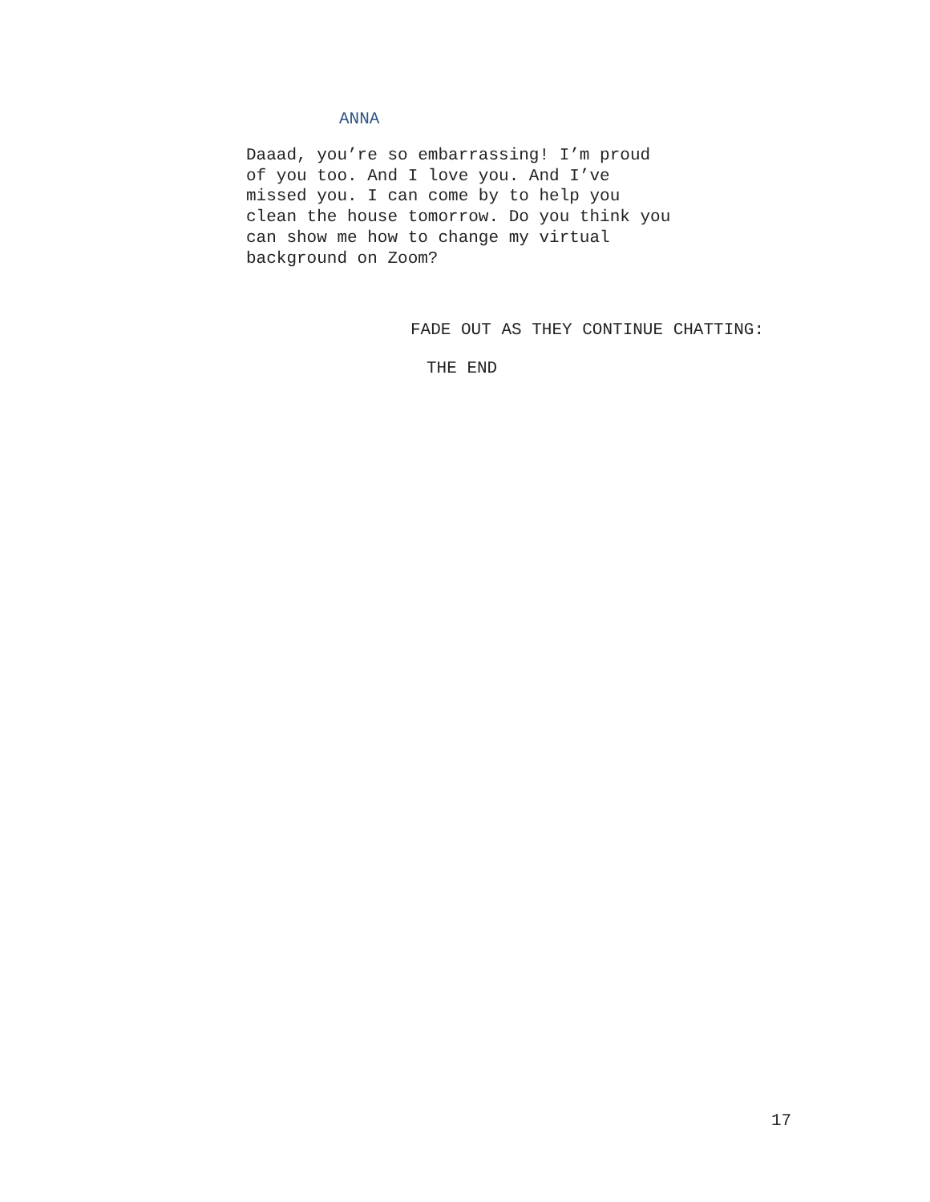ANNA
Daaad, you’re so embarrassing! I’m proud
of you too. And I love you. And I’ve
missed you. I can come by to help you
clean the house tomorrow. Do you think you
can show me how to change my virtual
background on Zoom?
FADE OUT AS THEY CONTINUE CHATTING:
THE END
17